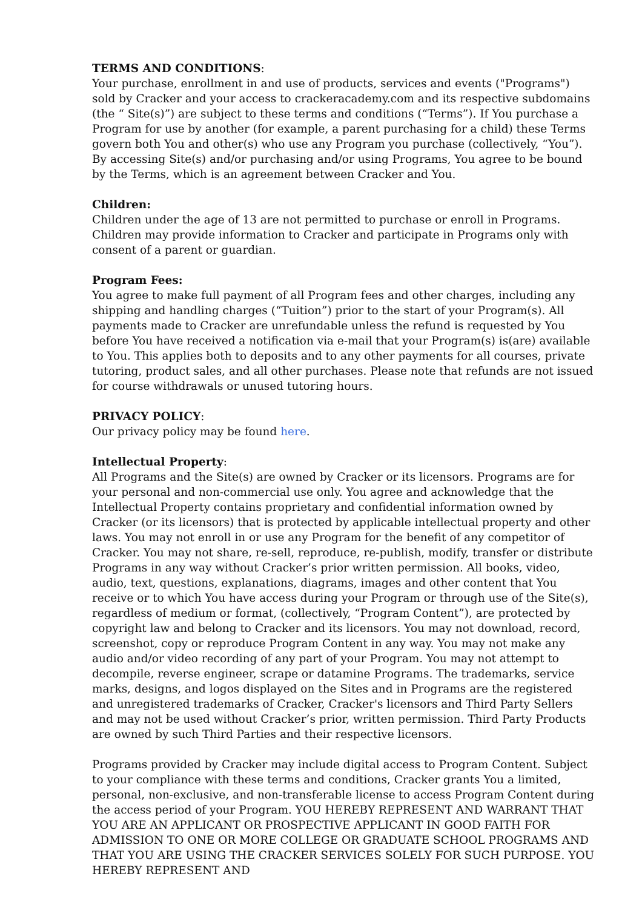TERMS AND CONDITIONS:
Your purchase, enrollment in and use of products, services and events ("Programs") sold by Cracker and your access to crackeracademy.com and its respective subdomains (the “ Site(s)”) are subject to these terms and conditions (“Terms”). If You purchase a Program for use by another (for example, a parent purchasing for a child) these Terms govern both You and other(s) who use any Program you purchase (collectively, “You”). By accessing Site(s) and/or purchasing and/or using Programs, You agree to be bound by the Terms, which is an agreement between Cracker and You.
Children:
Children under the age of 13 are not permitted to purchase or enroll in Programs. Children may provide information to Cracker and participate in Programs only with consent of a parent or guardian.
Program Fees:
You agree to make full payment of all Program fees and other charges, including any shipping and handling charges (“Tuition”) prior to the start of your Program(s). All payments made to Cracker are unrefundable unless the refund is requested by You before You have received a notification via e-mail that your Program(s) is(are) available to You. This applies both to deposits and to any other payments for all courses, private tutoring, product sales, and all other purchases. Please note that refunds are not issued for course withdrawals or unused tutoring hours.
PRIVACY POLICY:
Our privacy policy may be found here.
Intellectual Property:
All Programs and the Site(s) are owned by Cracker or its licensors. Programs are for your personal and non-commercial use only. You agree and acknowledge that the Intellectual Property contains proprietary and confidential information owned by Cracker (or its licensors) that is protected by applicable intellectual property and other laws. You may not enroll in or use any Program for the benefit of any competitor of Cracker. You may not share, re-sell, reproduce, re-publish, modify, transfer or distribute Programs in any way without Cracker’s prior written permission. All books, video, audio, text, questions, explanations, diagrams, images and other content that You receive or to which You have access during your Program or through use of the Site(s), regardless of medium or format, (collectively, “Program Content”), are protected by copyright law and belong to Cracker and its licensors. You may not download, record, screenshot, copy or reproduce Program Content in any way. You may not make any audio and/or video recording of any part of your Program. You may not attempt to decompile, reverse engineer, scrape or datamine Programs. The trademarks, service marks, designs, and logos displayed on the Sites and in Programs are the registered and unregistered trademarks of Cracker, Cracker's licensors and Third Party Sellers and may not be used without Cracker’s prior, written permission. Third Party Products are owned by such Third Parties and their respective licensors.
Programs provided by Cracker may include digital access to Program Content. Subject to your compliance with these terms and conditions, Cracker grants You a limited, personal, non-exclusive, and non-transferable license to access Program Content during the access period of your Program. YOU HEREBY REPRESENT AND WARRANT THAT YOU ARE AN APPLICANT OR PROSPECTIVE APPLICANT IN GOOD FAITH FOR ADMISSION TO ONE OR MORE COLLEGE OR GRADUATE SCHOOL PROGRAMS AND THAT YOU ARE USING THE CRACKER SERVICES SOLELY FOR SUCH PURPOSE. YOU HEREBY REPRESENT AND